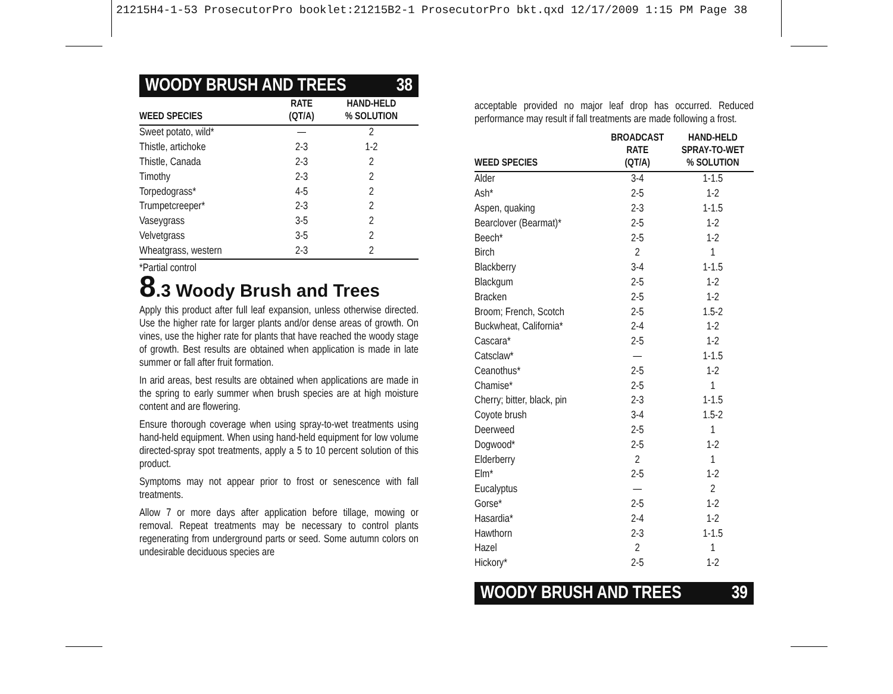21215H4-1-53 ProsecutorPro booklet:21215B2-1 ProsecutorPro bkt.qxd 12/17/2009 1:15 PM Page 38
WOODY BRUSH AND TREES 38
| WEED SPECIES | RATE (QT/A) | HAND-HELD % SOLUTION |
| --- | --- | --- |
| Sweet potato, wild* | — | 2 |
| Thistle, artichoke | 2-3 | 1-2 |
| Thistle, Canada | 2-3 | 2 |
| Timothy | 2-3 | 2 |
| Torpedograss* | 4-5 | 2 |
| Trumpetcreeper* | 2-3 | 2 |
| Vaseygrass | 3-5 | 2 |
| Velvetgrass | 3-5 | 2 |
| Wheatgrass, western | 2-3 | 2 |
*Partial control
8.3 Woody Brush and Trees
Apply this product after full leaf expansion, unless otherwise directed. Use the higher rate for larger plants and/or dense areas of growth. On vines, use the higher rate for plants that have reached the woody stage of growth. Best results are obtained when application is made in late summer or fall after fruit formation.
In arid areas, best results are obtained when applications are made in the spring to early summer when brush species are at high moisture content and are flowering.
Ensure thorough coverage when using spray-to-wet treatments using hand-held equipment. When using hand-held equipment for low volume directed-spray spot treatments, apply a 5 to 10 percent solution of this product.
Symptoms may not appear prior to frost or senescence with fall treatments.
Allow 7 or more days after application before tillage, mowing or removal. Repeat treatments may be necessary to control plants regenerating from underground parts or seed. Some autumn colors on undesirable deciduous species are
acceptable provided no major leaf drop has occurred. Reduced performance may result if fall treatments are made following a frost.
| WEED SPECIES | BROADCAST RATE (QT/A) | HAND-HELD SPRAY-TO-WET % SOLUTION |
| --- | --- | --- |
| Alder | 3-4 | 1-1.5 |
| Ash* | 2-5 | 1-2 |
| Aspen, quaking | 2-3 | 1-1.5 |
| Bearclover (Bearmat)* | 2-5 | 1-2 |
| Beech* | 2-5 | 1-2 |
| Birch | 2 | 1 |
| Blackberry | 3-4 | 1-1.5 |
| Blackgum | 2-5 | 1-2 |
| Bracken | 2-5 | 1-2 |
| Broom; French, Scotch | 2-5 | 1.5-2 |
| Buckwheat, California* | 2-4 | 1-2 |
| Cascara* | 2-5 | 1-2 |
| Catsclaw* | — | 1-1.5 |
| Ceanothus* | 2-5 | 1-2 |
| Chamise* | 2-5 | 1 |
| Cherry; bitter, black, pin | 2-3 | 1-1.5 |
| Coyote brush | 3-4 | 1.5-2 |
| Deerweed | 2-5 | 1 |
| Dogwood* | 2-5 | 1-2 |
| Elderberry | 2 | 1 |
| Elm* | 2-5 | 1-2 |
| Eucalyptus | — | 2 |
| Gorse* | 2-5 | 1-2 |
| Hasardia* | 2-4 | 1-2 |
| Hawthorn | 2-3 | 1-1.5 |
| Hazel | 2 | 1 |
| Hickory* | 2-5 | 1-2 |
WOODY BRUSH AND TREES 39